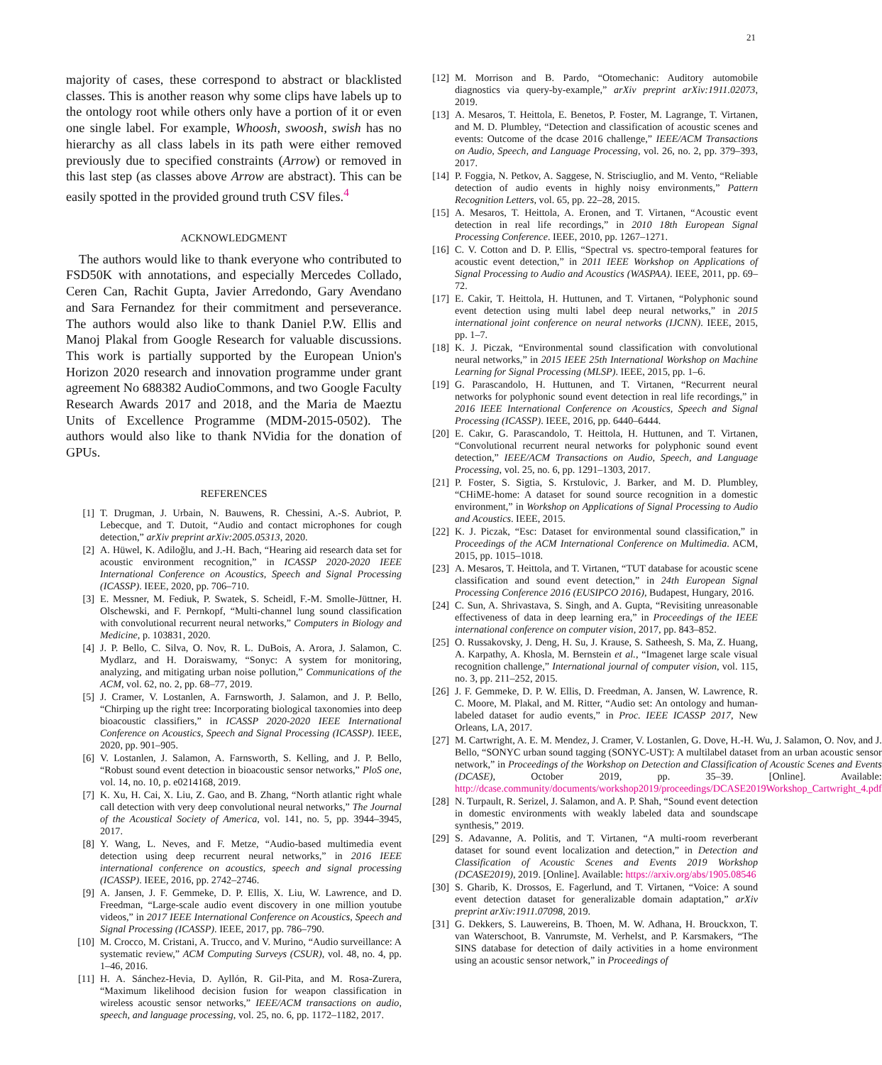21
majority of cases, these correspond to abstract or blacklisted classes. This is another reason why some clips have labels up to the ontology root while others only have a portion of it or even one single label. For example, Whoosh, swoosh, swish has no hierarchy as all class labels in its path were either removed previously due to specified constraints (Arrow) or removed in this last step (as classes above Arrow are abstract). This can be easily spotted in the provided ground truth CSV files.<sup>4</sup>
ACKNOWLEDGMENT
The authors would like to thank everyone who contributed to FSD50K with annotations, and especially Mercedes Collado, Ceren Can, Rachit Gupta, Javier Arredondo, Gary Avendano and Sara Fernandez for their commitment and perseverance. The authors would also like to thank Daniel P.W. Ellis and Manoj Plakal from Google Research for valuable discussions. This work is partially supported by the European Union's Horizon 2020 research and innovation programme under grant agreement No 688382 AudioCommons, and two Google Faculty Research Awards 2017 and 2018, and the Maria de Maeztu Units of Excellence Programme (MDM-2015-0502). The authors would also like to thank NVidia for the donation of GPUs.
REFERENCES
[1] T. Drugman, J. Urbain, N. Bauwens, R. Chessini, A.-S. Aubriot, P. Lebecque, and T. Dutoit, “Audio and contact microphones for cough detection,” arXiv preprint arXiv:2005.05313, 2020.
[2] A. Hüwel, K. Adiloğlu, and J.-H. Bach, “Hearing aid research data set for acoustic environment recognition,” in ICASSP 2020-2020 IEEE International Conference on Acoustics, Speech and Signal Processing (ICASSP). IEEE, 2020, pp. 706–710.
[3] E. Messner, M. Fediuk, P. Swatek, S. Scheidl, F.-M. Smolle-Jüttner, H. Olschewski, and F. Pernkopf, “Multi-channel lung sound classification with convolutional recurrent neural networks,” Computers in Biology and Medicine, p. 103831, 2020.
[4] J. P. Bello, C. Silva, O. Nov, R. L. DuBois, A. Arora, J. Salamon, C. Mydlarz, and H. Doraiswamy, “Sonyc: A system for monitoring, analyzing, and mitigating urban noise pollution,” Communications of the ACM, vol. 62, no. 2, pp. 68–77, 2019.
[5] J. Cramer, V. Lostanlen, A. Farnsworth, J. Salamon, and J. P. Bello, “Chirping up the right tree: Incorporating biological taxonomies into deep bioacoustic classifiers,” in ICASSP 2020-2020 IEEE International Conference on Acoustics, Speech and Signal Processing (ICASSP). IEEE, 2020, pp. 901–905.
[6] V. Lostanlen, J. Salamon, A. Farnsworth, S. Kelling, and J. P. Bello, “Robust sound event detection in bioacoustic sensor networks,” PloS one, vol. 14, no. 10, p. e0214168, 2019.
[7] K. Xu, H. Cai, X. Liu, Z. Gao, and B. Zhang, “North atlantic right whale call detection with very deep convolutional neural networks,” The Journal of the Acoustical Society of America, vol. 141, no. 5, pp. 3944–3945, 2017.
[8] Y. Wang, L. Neves, and F. Metze, “Audio-based multimedia event detection using deep recurrent neural networks,” in 2016 IEEE international conference on acoustics, speech and signal processing (ICASSP). IEEE, 2016, pp. 2742–2746.
[9] A. Jansen, J. F. Gemmeke, D. P. Ellis, X. Liu, W. Lawrence, and D. Freedman, “Large-scale audio event discovery in one million youtube videos,” in 2017 IEEE International Conference on Acoustics, Speech and Signal Processing (ICASSP). IEEE, 2017, pp. 786–790.
[10] M. Crocco, M. Cristani, A. Trucco, and V. Murino, “Audio surveillance: A systematic review,” ACM Computing Surveys (CSUR), vol. 48, no. 4, pp. 1–46, 2016.
[11] H. A. Sánchez-Hevia, D. Ayllón, R. Gil-Pita, and M. Rosa-Zurera, “Maximum likelihood decision fusion for weapon classification in wireless acoustic sensor networks,” IEEE/ACM transactions on audio, speech, and language processing, vol. 25, no. 6, pp. 1172–1182, 2017.
[12] M. Morrison and B. Pardo, “Otomechanic: Auditory automobile diagnostics via query-by-example,” arXiv preprint arXiv:1911.02073, 2019.
[13] A. Mesaros, T. Heittola, E. Benetos, P. Foster, M. Lagrange, T. Virtanen, and M. D. Plumbley, “Detection and classification of acoustic scenes and events: Outcome of the dcase 2016 challenge,” IEEE/ACM Transactions on Audio, Speech, and Language Processing, vol. 26, no. 2, pp. 379–393, 2017.
[14] P. Foggia, N. Petkov, A. Saggese, N. Strisciuglio, and M. Vento, “Reliable detection of audio events in highly noisy environments,” Pattern Recognition Letters, vol. 65, pp. 22–28, 2015.
[15] A. Mesaros, T. Heittola, A. Eronen, and T. Virtanen, “Acoustic event detection in real life recordings,” in 2010 18th European Signal Processing Conference. IEEE, 2010, pp. 1267–1271.
[16] C. V. Cotton and D. P. Ellis, “Spectral vs. spectro-temporal features for acoustic event detection,” in 2011 IEEE Workshop on Applications of Signal Processing to Audio and Acoustics (WASPAA). IEEE, 2011, pp. 69–72.
[17] E. Cakir, T. Heittola, H. Huttunen, and T. Virtanen, “Polyphonic sound event detection using multi label deep neural networks,” in 2015 international joint conference on neural networks (IJCNN). IEEE, 2015, pp. 1–7.
[18] K. J. Piczak, “Environmental sound classification with convolutional neural networks,” in 2015 IEEE 25th International Workshop on Machine Learning for Signal Processing (MLSP). IEEE, 2015, pp. 1–6.
[19] G. Parascandolo, H. Huttunen, and T. Virtanen, “Recurrent neural networks for polyphonic sound event detection in real life recordings,” in 2016 IEEE International Conference on Acoustics, Speech and Signal Processing (ICASSP). IEEE, 2016, pp. 6440–6444.
[20] E. Cakır, G. Parascandolo, T. Heittola, H. Huttunen, and T. Virtanen, “Convolutional recurrent neural networks for polyphonic sound event detection,” IEEE/ACM Transactions on Audio, Speech, and Language Processing, vol. 25, no. 6, pp. 1291–1303, 2017.
[21] P. Foster, S. Sigtia, S. Krstulovic, J. Barker, and M. D. Plumbley, “CHiME-home: A dataset for sound source recognition in a domestic environment,” in Workshop on Applications of Signal Processing to Audio and Acoustics. IEEE, 2015.
[22] K. J. Piczak, “Esc: Dataset for environmental sound classification,” in Proceedings of the ACM International Conference on Multimedia. ACM, 2015, pp. 1015–1018.
[23] A. Mesaros, T. Heittola, and T. Virtanen, “TUT database for acoustic scene classification and sound event detection,” in 24th European Signal Processing Conference 2016 (EUSIPCO 2016), Budapest, Hungary, 2016.
[24] C. Sun, A. Shrivastava, S. Singh, and A. Gupta, “Revisiting unreasonable effectiveness of data in deep learning era,” in Proceedings of the IEEE international conference on computer vision, 2017, pp. 843–852.
[25] O. Russakovsky, J. Deng, H. Su, J. Krause, S. Satheesh, S. Ma, Z. Huang, A. Karpathy, A. Khosla, M. Bernstein et al., “Imagenet large scale visual recognition challenge,” International journal of computer vision, vol. 115, no. 3, pp. 211–252, 2015.
[26] J. F. Gemmeke, D. P. W. Ellis, D. Freedman, A. Jansen, W. Lawrence, R. C. Moore, M. Plakal, and M. Ritter, “Audio set: An ontology and human-labeled dataset for audio events,” in Proc. IEEE ICASSP 2017, New Orleans, LA, 2017.
[27] M. Cartwright, A. E. M. Mendez, J. Cramer, V. Lostanlen, G. Dove, H.-H. Wu, J. Salamon, O. Nov, and J. Bello, “SONYC urban sound tagging (SONYC-UST): A multilabel dataset from an urban acoustic sensor network,” in Proceedings of the Workshop on Detection and Classification of Acoustic Scenes and Events (DCASE), October 2019, pp. 35–39. [Online]. Available: http://dcase.community/documents/workshop2019/proceedings/DCASE2019Workshop_Cartwright_4.pdf
[28] N. Turpault, R. Serizel, J. Salamon, and A. P. Shah, “Sound event detection in domestic environments with weakly labeled data and soundscape synthesis,” 2019.
[29] S. Adavanne, A. Politis, and T. Virtanen, “A multi-room reverberant dataset for sound event localization and detection,” in Detection and Classification of Acoustic Scenes and Events 2019 Workshop (DCASE2019), 2019. [Online]. Available: https://arxiv.org/abs/1905.08546
[30] S. Gharib, K. Drossos, E. Fagerlund, and T. Virtanen, “Voice: A sound event detection dataset for generalizable domain adaptation,” arXiv preprint arXiv:1911.07098, 2019.
[31] G. Dekkers, S. Lauwereins, B. Thoen, M. W. Adhana, H. Brouckxon, T. van Waterschoot, B. Vanrumste, M. Verhelst, and P. Karsmakers, “The SINS database for detection of daily activities in a home environment using an acoustic sensor network,” in Proceedings of